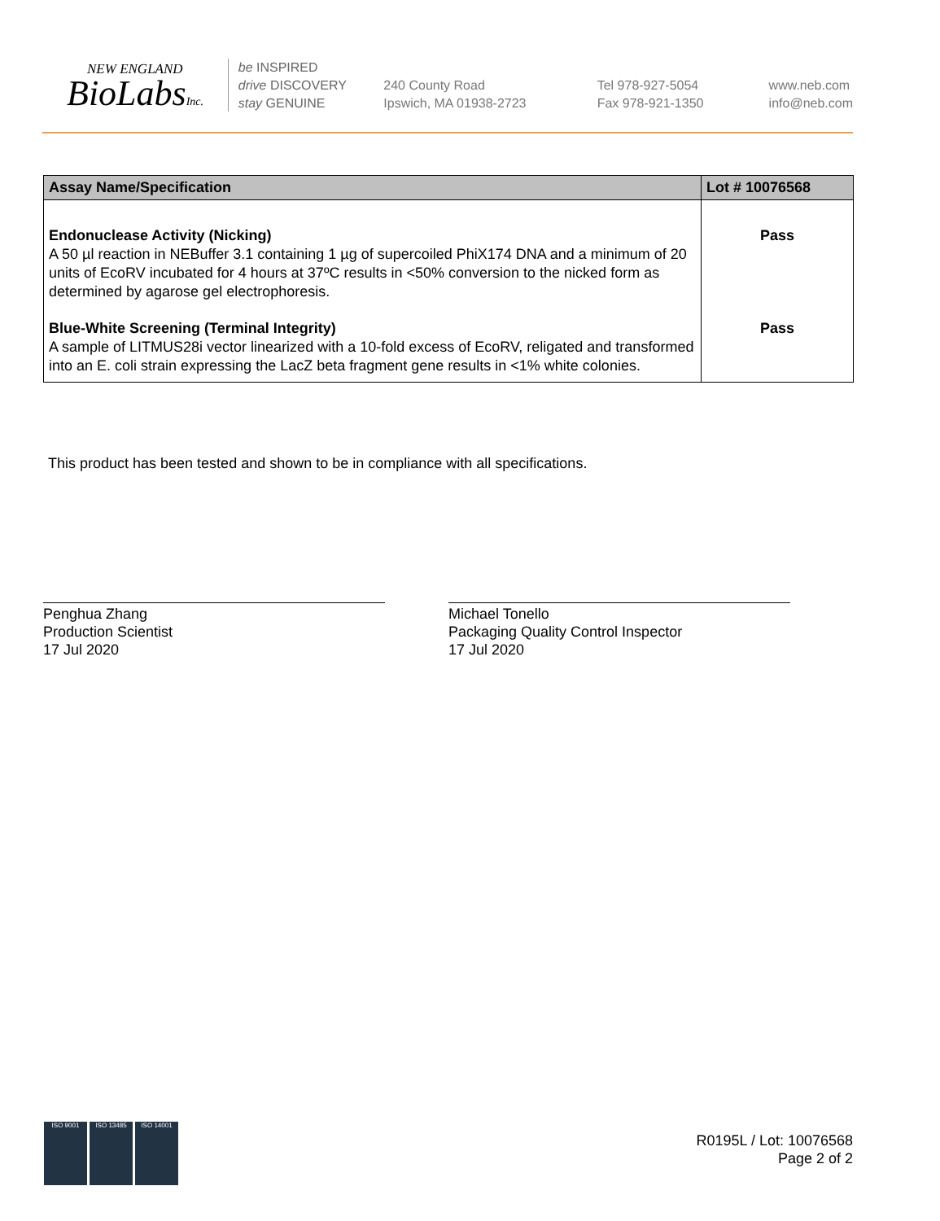NEW ENGLAND
BioLabsInc.
be INSPIRED
drive DISCOVERY
stay GENUINE
240 County Road
Ipswich, MA 01938-2723
Tel 978-927-5054
Fax 978-921-1350
www.neb.com
info@neb.com
| Assay Name/Specification | Lot # 10076568 |
| --- | --- |
| Endonuclease Activity (Nicking) A 50 µl reaction in NEBuffer 3.1 containing 1 µg of supercoiled PhiX174 DNA and a minimum of 20 units of EcoRV incubated for 4 hours at 37ºC results in <50% conversion to the nicked form as determined by agarose gel electrophoresis. | Pass |
| Blue-White Screening (Terminal Integrity) A sample of LITMUS28i vector linearized with a 10-fold excess of EcoRV, religated and transformed into an E. coli strain expressing the LacZ beta fragment gene results in <1% white colonies. | Pass |
This product has been tested and shown to be in compliance with all specifications.
Penghua Zhang
Production Scientist
17 Jul 2020
Michael Tonello
Packaging Quality Control Inspector
17 Jul 2020
ISO 9001 ISO 13485 ISO 14001
R0195L / Lot: 10076568
Page 2 of 2